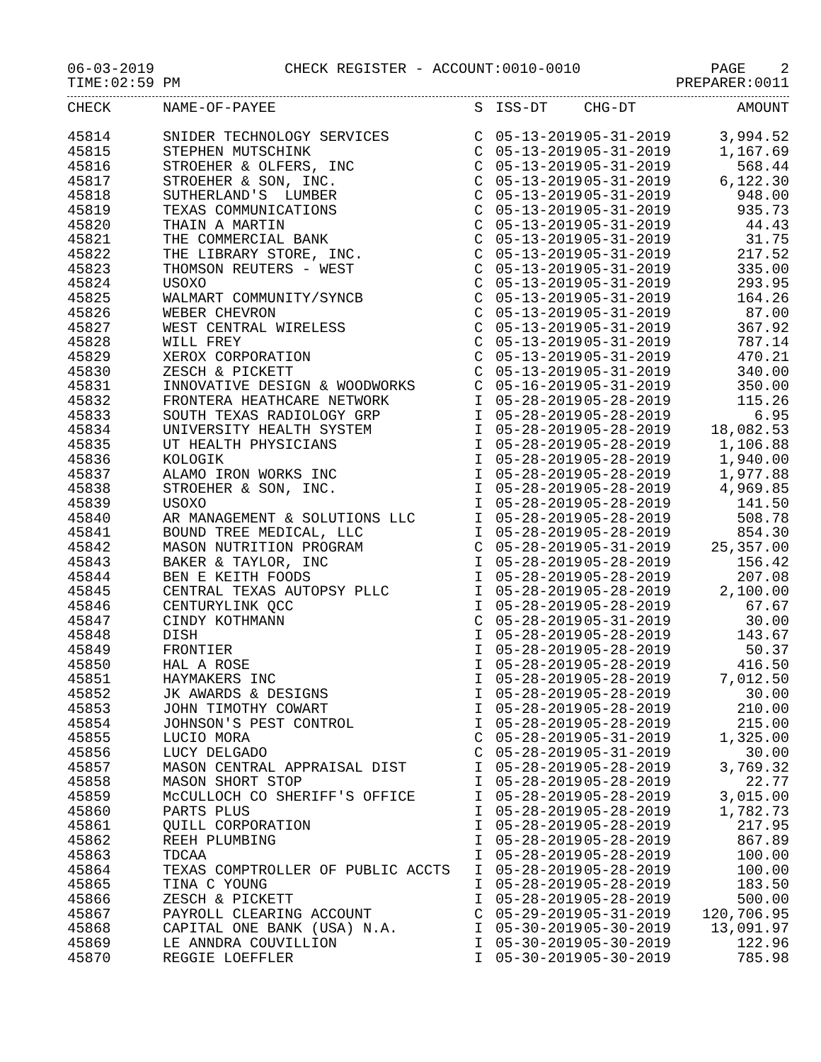06-03-2019 CHECK REGISTER - ACCOUNT:0010-0010 PAGE 2
TIME:02:59 PM PREPARER:0011
| CHECK | NAME-OF-PAYEE | S | ISS-DT | CHG-DT | AMOUNT |
| --- | --- | --- | --- | --- | --- |
| 45814 | SNIDER TECHNOLOGY SERVICES | C | 05-13-2019 | 05-31-2019 | 3,994.52 |
| 45815 | STEPHEN MUTSCHINK | C | 05-13-2019 | 05-31-2019 | 1,167.69 |
| 45816 | STROEHER & OLFERS, INC | C | 05-13-2019 | 05-31-2019 | 568.44 |
| 45817 | STROEHER & SON, INC. | C | 05-13-2019 | 05-31-2019 | 6,122.30 |
| 45818 | SUTHERLAND'S LUMBER | C | 05-13-2019 | 05-31-2019 | 948.00 |
| 45819 | TEXAS COMMUNICATIONS | C | 05-13-2019 | 05-31-2019 | 935.73 |
| 45820 | THAIN A MARTIN | C | 05-13-2019 | 05-31-2019 | 44.43 |
| 45821 | THE COMMERCIAL BANK | C | 05-13-2019 | 05-31-2019 | 31.75 |
| 45822 | THE LIBRARY STORE, INC. | C | 05-13-2019 | 05-31-2019 | 217.52 |
| 45823 | THOMSON REUTERS - WEST | C | 05-13-2019 | 05-31-2019 | 335.00 |
| 45824 | USOXO | C | 05-13-2019 | 05-31-2019 | 293.95 |
| 45825 | WALMART COMMUNITY/SYNCB | C | 05-13-2019 | 05-31-2019 | 164.26 |
| 45826 | WEBER CHEVRON | C | 05-13-2019 | 05-31-2019 | 87.00 |
| 45827 | WEST CENTRAL WIRELESS | C | 05-13-2019 | 05-31-2019 | 367.92 |
| 45828 | WILL FREY | C | 05-13-2019 | 05-31-2019 | 787.14 |
| 45829 | XEROX CORPORATION | C | 05-13-2019 | 05-31-2019 | 470.21 |
| 45830 | ZESCH & PICKETT | C | 05-13-2019 | 05-31-2019 | 340.00 |
| 45831 | INNOVATIVE DESIGN & WOODWORKS | C | 05-16-2019 | 05-31-2019 | 350.00 |
| 45832 | FRONTERA HEATHCARE NETWORK | I | 05-28-2019 | 05-28-2019 | 115.26 |
| 45833 | SOUTH TEXAS RADIOLOGY GRP | I | 05-28-2019 | 05-28-2019 | 6.95 |
| 45834 | UNIVERSITY HEALTH SYSTEM | I | 05-28-2019 | 05-28-2019 | 18,082.53 |
| 45835 | UT HEALTH PHYSICIANS | I | 05-28-2019 | 05-28-2019 | 1,106.88 |
| 45836 | KOLOGIK | I | 05-28-2019 | 05-28-2019 | 1,940.00 |
| 45837 | ALAMO IRON WORKS INC | I | 05-28-2019 | 05-28-2019 | 1,977.88 |
| 45838 | STROEHER & SON, INC. | I | 05-28-2019 | 05-28-2019 | 4,969.85 |
| 45839 | USOXO | I | 05-28-2019 | 05-28-2019 | 141.50 |
| 45840 | AR MANAGEMENT & SOLUTIONS LLC | I | 05-28-2019 | 05-28-2019 | 508.78 |
| 45841 | BOUND TREE MEDICAL, LLC | I | 05-28-2019 | 05-28-2019 | 854.30 |
| 45842 | MASON NUTRITION PROGRAM | C | 05-28-2019 | 05-31-2019 | 25,357.00 |
| 45843 | BAKER & TAYLOR, INC | I | 05-28-2019 | 05-28-2019 | 156.42 |
| 45844 | BEN E KEITH FOODS | I | 05-28-2019 | 05-28-2019 | 207.08 |
| 45845 | CENTRAL TEXAS AUTOPSY PLLC | I | 05-28-2019 | 05-28-2019 | 2,100.00 |
| 45846 | CENTURYLINK QCC | I | 05-28-2019 | 05-28-2019 | 67.67 |
| 45847 | CINDY KOTHMANN | C | 05-28-2019 | 05-31-2019 | 30.00 |
| 45848 | DISH | I | 05-28-2019 | 05-28-2019 | 143.67 |
| 45849 | FRONTIER | I | 05-28-2019 | 05-28-2019 | 50.37 |
| 45850 | HAL A ROSE | I | 05-28-2019 | 05-28-2019 | 416.50 |
| 45851 | HAYMAKERS INC | I | 05-28-2019 | 05-28-2019 | 7,012.50 |
| 45852 | JK AWARDS & DESIGNS | I | 05-28-2019 | 05-28-2019 | 30.00 |
| 45853 | JOHN TIMOTHY COWART | I | 05-28-2019 | 05-28-2019 | 210.00 |
| 45854 | JOHNSON'S PEST CONTROL | I | 05-28-2019 | 05-28-2019 | 215.00 |
| 45855 | LUCIO MORA | C | 05-28-2019 | 05-31-2019 | 1,325.00 |
| 45856 | LUCY DELGADO | C | 05-28-2019 | 05-31-2019 | 30.00 |
| 45857 | MASON CENTRAL APPRAISAL DIST | I | 05-28-2019 | 05-28-2019 | 3,769.32 |
| 45858 | MASON SHORT STOP | I | 05-28-2019 | 05-28-2019 | 22.77 |
| 45859 | McCULLOCH CO SHERIFF'S OFFICE | I | 05-28-2019 | 05-28-2019 | 3,015.00 |
| 45860 | PARTS PLUS | I | 05-28-2019 | 05-28-2019 | 1,782.73 |
| 45861 | QUILL CORPORATION | I | 05-28-2019 | 05-28-2019 | 217.95 |
| 45862 | REEH PLUMBING | I | 05-28-2019 | 05-28-2019 | 867.89 |
| 45863 | TDCAA | I | 05-28-2019 | 05-28-2019 | 100.00 |
| 45864 | TEXAS COMPTROLLER OF PUBLIC ACCTS | I | 05-28-2019 | 05-28-2019 | 100.00 |
| 45865 | TINA C YOUNG | I | 05-28-2019 | 05-28-2019 | 183.50 |
| 45866 | ZESCH & PICKETT | I | 05-28-2019 | 05-28-2019 | 500.00 |
| 45867 | PAYROLL CLEARING ACCOUNT | C | 05-29-2019 | 05-31-2019 | 120,706.95 |
| 45868 | CAPITAL ONE BANK (USA) N.A. | I | 05-30-2019 | 05-30-2019 | 13,091.97 |
| 45869 | LE ANNDRA COUVILLION | I | 05-30-2019 | 05-30-2019 | 122.96 |
| 45870 | REGGIE LOEFFLER | I | 05-30-2019 | 05-30-2019 | 785.98 |